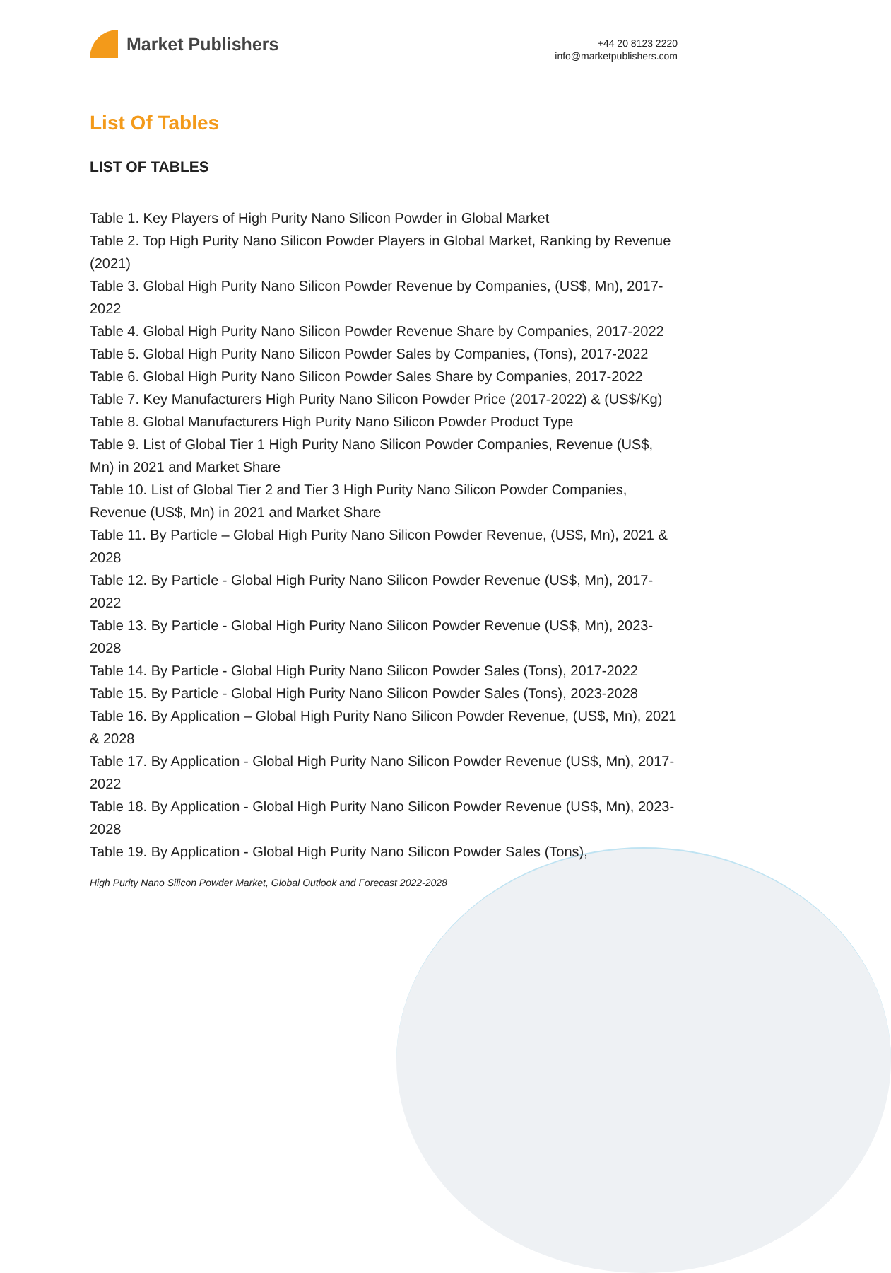Market Publishers
+44 20 8123 2220
info@marketpublishers.com
List Of Tables
LIST OF TABLES
Table 1. Key Players of High Purity Nano Silicon Powder in Global Market
Table 2. Top High Purity Nano Silicon Powder Players in Global Market, Ranking by Revenue (2021)
Table 3. Global High Purity Nano Silicon Powder Revenue by Companies, (US$, Mn), 2017-2022
Table 4. Global High Purity Nano Silicon Powder Revenue Share by Companies, 2017-2022
Table 5. Global High Purity Nano Silicon Powder Sales by Companies, (Tons), 2017-2022
Table 6. Global High Purity Nano Silicon Powder Sales Share by Companies, 2017-2022
Table 7. Key Manufacturers High Purity Nano Silicon Powder Price (2017-2022) & (US$/Kg)
Table 8. Global Manufacturers High Purity Nano Silicon Powder Product Type
Table 9. List of Global Tier 1 High Purity Nano Silicon Powder Companies, Revenue (US$, Mn) in 2021 and Market Share
Table 10. List of Global Tier 2 and Tier 3 High Purity Nano Silicon Powder Companies, Revenue (US$, Mn) in 2021 and Market Share
Table 11. By Particle – Global High Purity Nano Silicon Powder Revenue, (US$, Mn), 2021 & 2028
Table 12. By Particle - Global High Purity Nano Silicon Powder Revenue (US$, Mn), 2017-2022
Table 13. By Particle - Global High Purity Nano Silicon Powder Revenue (US$, Mn), 2023-2028
Table 14. By Particle - Global High Purity Nano Silicon Powder Sales (Tons), 2017-2022
Table 15. By Particle - Global High Purity Nano Silicon Powder Sales (Tons), 2023-2028
Table 16. By Application – Global High Purity Nano Silicon Powder Revenue, (US$, Mn), 2021 & 2028
Table 17. By Application - Global High Purity Nano Silicon Powder Revenue (US$, Mn), 2017-2022
Table 18. By Application - Global High Purity Nano Silicon Powder Revenue (US$, Mn), 2023-2028
Table 19. By Application - Global High Purity Nano Silicon Powder Sales (Tons),
High Purity Nano Silicon Powder Market, Global Outlook and Forecast 2022-2028